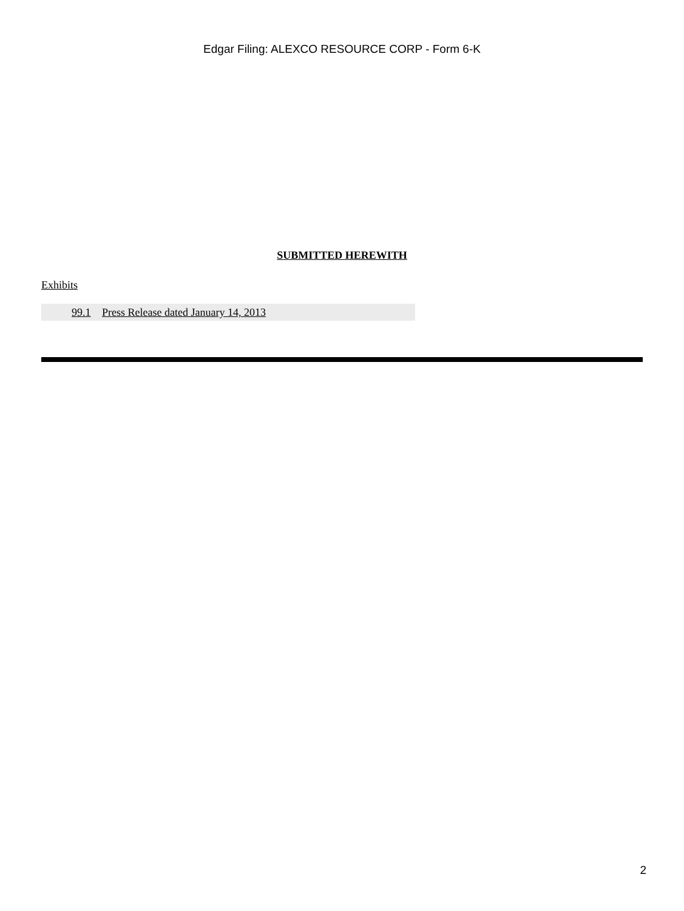Edgar Filing: ALEXCO RESOURCE CORP - Form 6-K
SUBMITTED HEREWITH
Exhibits
| 99.1 | Press Release dated January 14, 2013 |
2